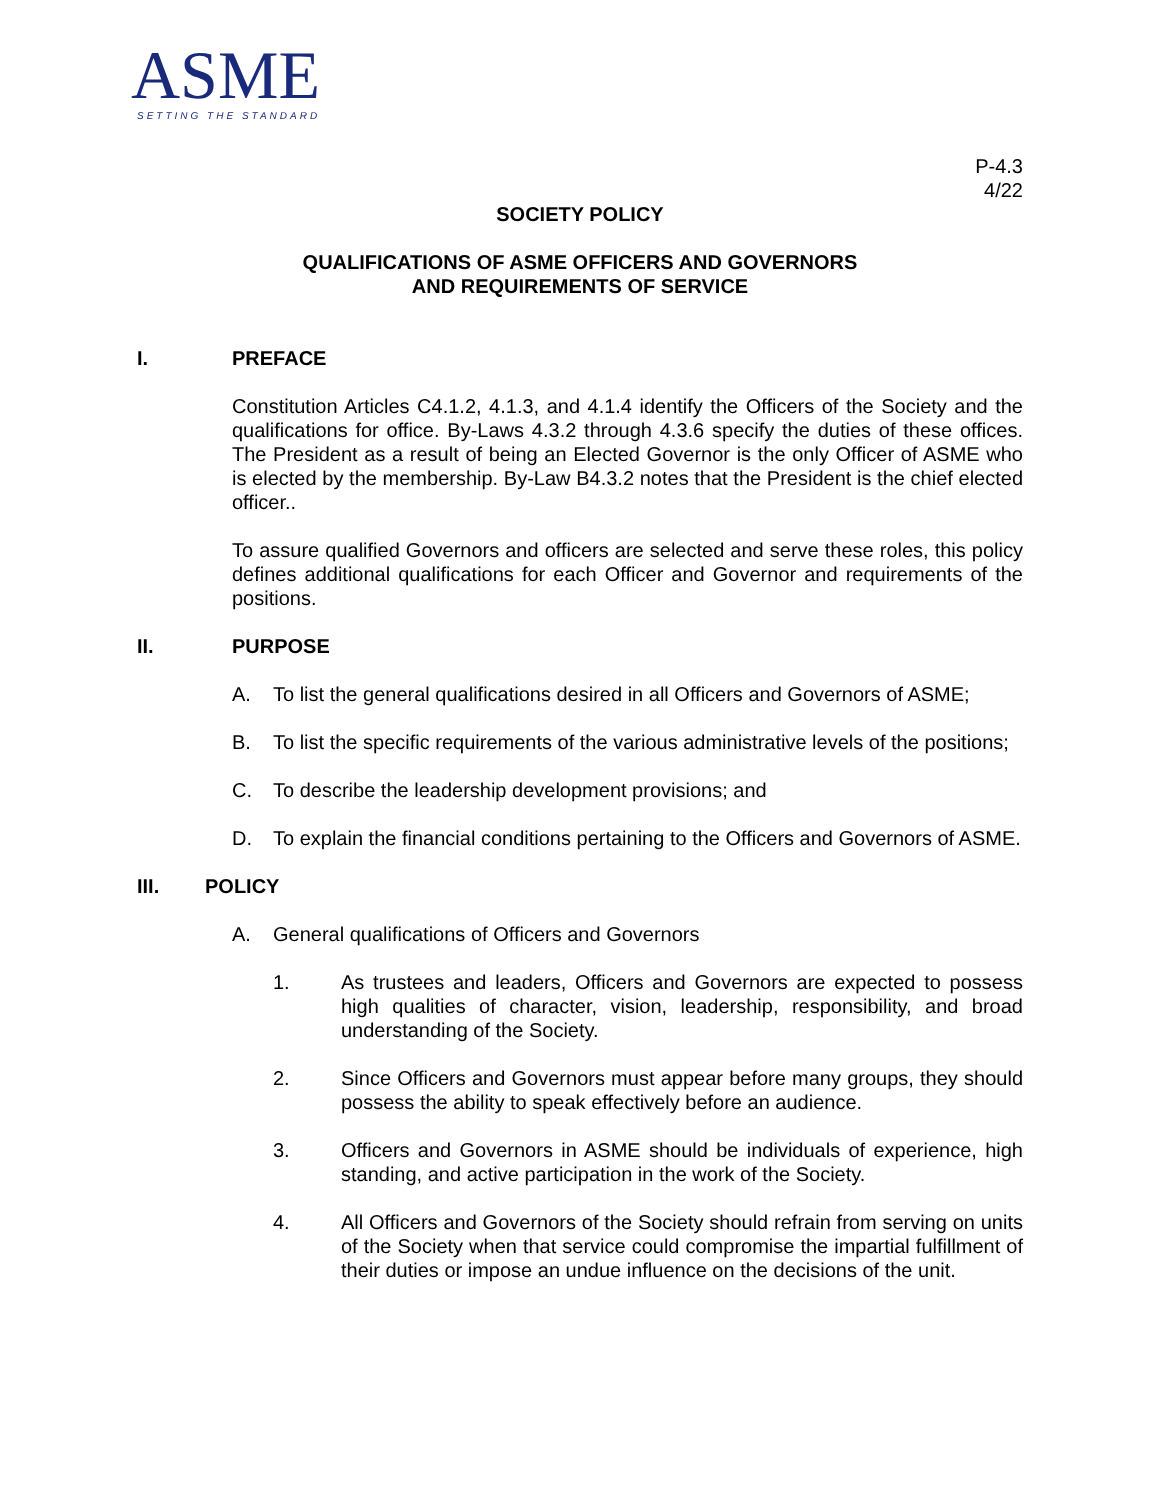ASME
SETTING THE STANDARD
P-4.3
4/22
SOCIETY POLICY
QUALIFICATIONS OF ASME OFFICERS AND GOVERNORS
AND REQUIREMENTS OF SERVICE
I. PREFACE
Constitution Articles C4.1.2, 4.1.3, and 4.1.4 identify the Officers of the Society and the qualifications for office. By-Laws 4.3.2 through 4.3.6 specify the duties of these offices. The President as a result of being an Elected Governor is the only Officer of ASME who is elected by the membership. By-Law B4.3.2 notes that the President is the chief elected officer..
To assure qualified Governors and officers are selected and serve these roles, this policy defines additional qualifications for each Officer and Governor and requirements of the positions.
II. PURPOSE
A. To list the general qualifications desired in all Officers and Governors of ASME;
B. To list the specific requirements of the various administrative levels of the positions;
C. To describe the leadership development provisions; and
D. To explain the financial conditions pertaining to the Officers and Governors of ASME.
III. POLICY
A. General qualifications of Officers and Governors
1. As trustees and leaders, Officers and Governors are expected to possess high qualities of character, vision, leadership, responsibility, and broad understanding of the Society.
2. Since Officers and Governors must appear before many groups, they should possess the ability to speak effectively before an audience.
3. Officers and Governors in ASME should be individuals of experience, high standing, and active participation in the work of the Society.
4. All Officers and Governors of the Society should refrain from serving on units of the Society when that service could compromise the impartial fulfillment of their duties or impose an undue influence on the decisions of the unit.